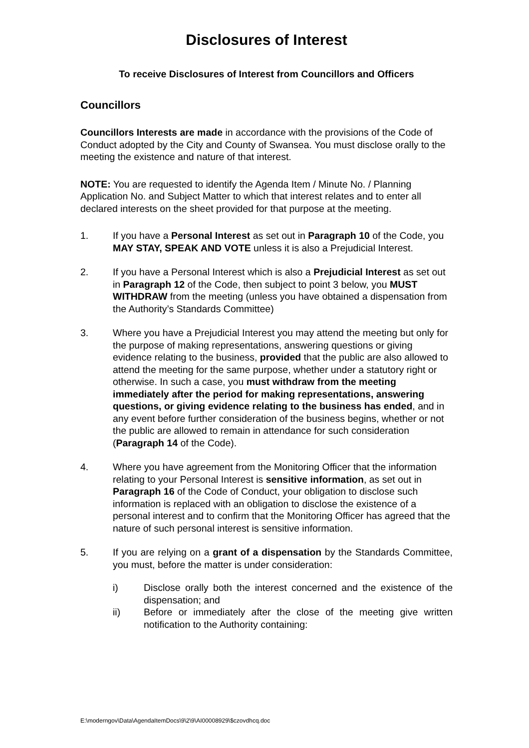Disclosures of Interest
To receive Disclosures of Interest from Councillors and Officers
Councillors
Councillors Interests are made in accordance with the provisions of the Code of Conduct adopted by the City and County of Swansea. You must disclose orally to the meeting the existence and nature of that interest.
NOTE: You are requested to identify the Agenda Item / Minute No. / Planning Application No. and Subject Matter to which that interest relates and to enter all declared interests on the sheet provided for that purpose at the meeting.
1. If you have a Personal Interest as set out in Paragraph 10 of the Code, you MAY STAY, SPEAK AND VOTE unless it is also a Prejudicial Interest.
2. If you have a Personal Interest which is also a Prejudicial Interest as set out in Paragraph 12 of the Code, then subject to point 3 below, you MUST WITHDRAW from the meeting (unless you have obtained a dispensation from the Authority’s Standards Committee)
3. Where you have a Prejudicial Interest you may attend the meeting but only for the purpose of making representations, answering questions or giving evidence relating to the business, provided that the public are also allowed to attend the meeting for the same purpose, whether under a statutory right or otherwise. In such a case, you must withdraw from the meeting immediately after the period for making representations, answering questions, or giving evidence relating to the business has ended, and in any event before further consideration of the business begins, whether or not the public are allowed to remain in attendance for such consideration (Paragraph 14 of the Code).
4. Where you have agreement from the Monitoring Officer that the information relating to your Personal Interest is sensitive information, as set out in Paragraph 16 of the Code of Conduct, your obligation to disclose such information is replaced with an obligation to disclose the existence of a personal interest and to confirm that the Monitoring Officer has agreed that the nature of such personal interest is sensitive information.
5. If you are relying on a grant of a dispensation by the Standards Committee, you must, before the matter is under consideration:
i) Disclose orally both the interest concerned and the existence of the dispensation; and
ii) Before or immediately after the close of the meeting give written notification to the Authority containing:
E:\moderngov\Data\AgendaItemDocs\9\2\9\AI00008929\$czovdhcq.doc